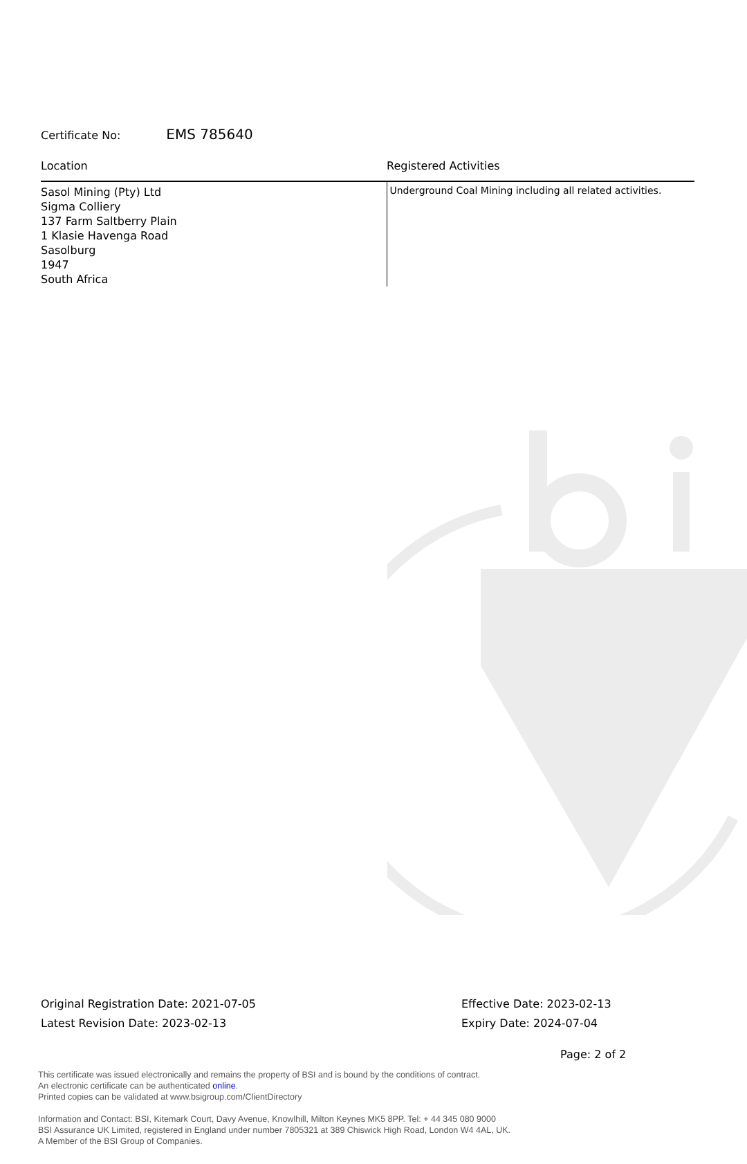Certificate No: EMS 785640
| Location | Registered Activities |
| --- | --- |
| Sasol Mining (Pty) Ltd Sigma Colliery 137 Farm Saltberry Plain 1 Klasie Havenga Road Sasolburg 1947 South Africa | Underground Coal Mining including all related activities. |
Original Registration Date: 2021-07-05 Effective Date: 2023-02-13
Latest Revision Date: 2023-02-13 Expiry Date: 2024-07-04
Page: 2 of 2
This certificate was issued electronically and remains the property of BSI and is bound by the conditions of contract.
An electronic certificate can be authenticated online.
Printed copies can be validated at www.bsigroup.com/ClientDirectory
Information and Contact: BSI, Kitemark Court, Davy Avenue, Knowlhill, Milton Keynes MK5 8PP. Tel: + 44 345 080 9000
BSI Assurance UK Limited, registered in England under number 7805321 at 389 Chiswick High Road, London W4 4AL, UK.
A Member of the BSI Group of Companies.